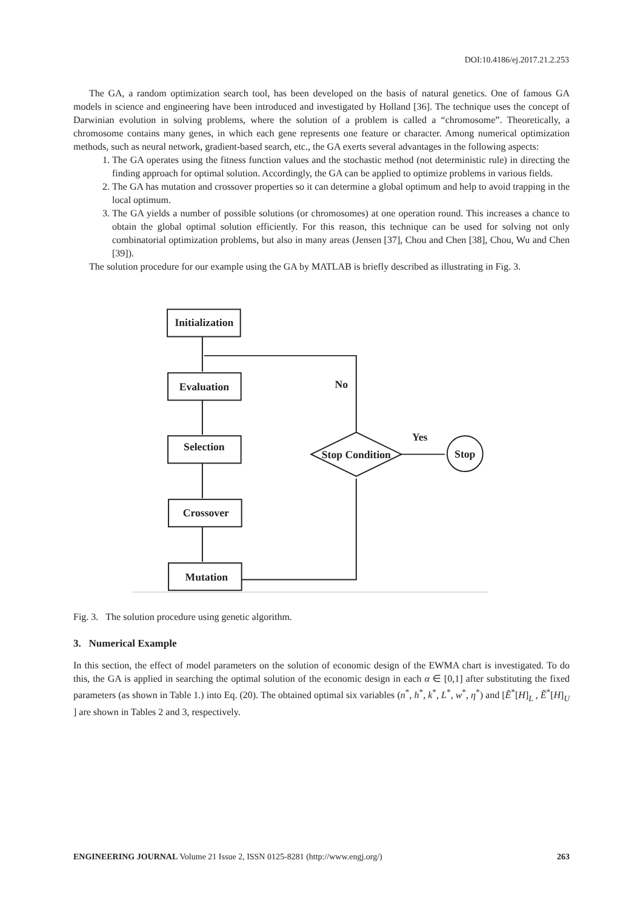DOI:10.4186/ej.2017.21.2.253
The GA, a random optimization search tool, has been developed on the basis of natural genetics. One of famous GA models in science and engineering have been introduced and investigated by Holland [36]. The technique uses the concept of Darwinian evolution in solving problems, where the solution of a problem is called a “chromosome”. Theoretically, a chromosome contains many genes, in which each gene represents one feature or character. Among numerical optimization methods, such as neural network, gradient-based search, etc., the GA exerts several advantages in the following aspects:
1. The GA operates using the fitness function values and the stochastic method (not deterministic rule) in directing the finding approach for optimal solution. Accordingly, the GA can be applied to optimize problems in various fields.
2. The GA has mutation and crossover properties so it can determine a global optimum and help to avoid trapping in the local optimum.
3. The GA yields a number of possible solutions (or chromosomes) at one operation round. This increases a chance to obtain the global optimal solution efficiently. For this reason, this technique can be used for solving not only combinatorial optimization problems, but also in many areas (Jensen [37], Chou and Chen [38], Chou, Wu and Chen [39]).
The solution procedure for our example using the GA by MATLAB is briefly described as illustrating in Fig. 3.
Initialization
Evaluation
Selection
Crossover
Mutation
Stop Condition
Stop
No
Yes
Fig. 3. The solution procedure using genetic algorithm.
3. Numerical Example
In this section, the effect of model parameters on the solution of economic design of the EWMA chart is investigated. To do this, the GA is applied in searching the optimal solution of the economic design in each α ∈ [0,1] after substituting the fixed parameters (as shown in Table 1.) into Eq. (20). The obtained optimal six variables (n<sup>*</sup>, h<sup>*</sup>, k<sup>*</sup>, L<sup>*</sup>, w<sup>*</sup>, η<sup>*</sup>) and [Ẽ<sup>*</sup>[H]<sub>L</sub> , Ẽ<sup>*</sup>[H]<sub>U</sub> ] are shown in Tables 2 and 3, respectively.
ENGINEERING JOURNAL Volume 21 Issue 2, ISSN 0125-8281 (http://www.engj.org/) 263